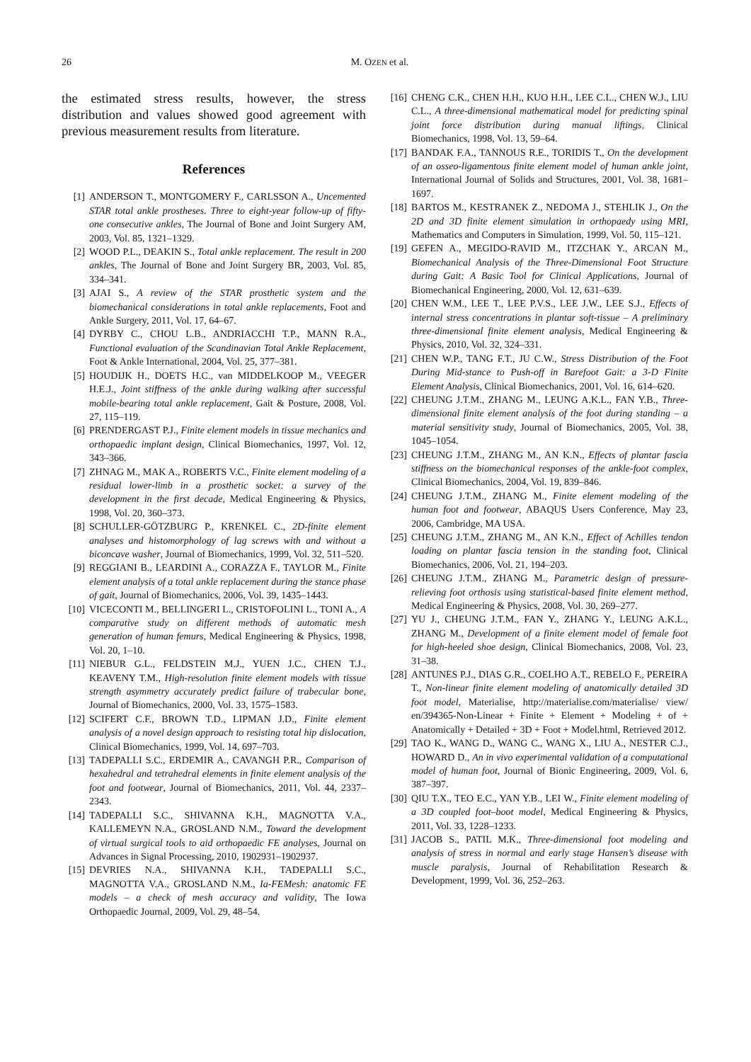26 M. OZEN et al.
the estimated stress results, however, the stress distribution and values showed good agreement with previous measurement results from literature.
References
[1] ANDERSON T., MONTGOMERY F., CARLSSON A., Uncemented STAR total ankle prostheses. Three to eight-year follow-up of fifty-one consecutive ankles, The Journal of Bone and Joint Surgery AM, 2003, Vol. 85, 1321–1329.
[2] WOOD P.L., DEAKIN S., Total ankle replacement. The result in 200 ankles, The Journal of Bone and Joint Surgery BR, 2003, Vol. 85, 334–341.
[3] AJAI S., A review of the STAR prosthetic system and the biomechanical considerations in total ankle replacements, Foot and Ankle Surgery, 2011, Vol. 17, 64–67.
[4] DYRBY C., CHOU L.B., ANDRIACCHI T.P., MANN R.A., Functional evaluation of the Scandinavian Total Ankle Replacement, Foot & Ankle International, 2004, Vol. 25, 377–381.
[5] HOUDIJK H., DOETS H.C., van MIDDELKOOP M., VEEGER H.E.J., Joint stiffness of the ankle during walking after successful mobile-bearing total ankle replacement, Gait & Posture, 2008, Vol. 27, 115–119.
[6] PRENDERGAST P.J., Finite element models in tissue mechanics and orthopaedic implant design, Clinical Biomechanics, 1997, Vol. 12, 343–366.
[7] ZHNAG M., MAK A., ROBERTS V.C., Finite element modeling of a residual lower-limb in a prosthetic socket: a survey of the development in the first decade, Medical Engineering & Physics, 1998, Vol. 20, 360–373.
[8] SCHULLER-GÖTZBURG P., KRENKEL C., 2D-finite element analyses and histomorphology of lag screws with and without a biconcave washer, Journal of Biomechanics, 1999, Vol. 32, 511–520.
[9] REGGIANI B., LEARDINI A., CORAZZA F., TAYLOR M., Finite element analysis of a total ankle replacement during the stance phase of gait, Journal of Biomechanics, 2006, Vol. 39, 1435–1443.
[10] VICECONTI M., BELLINGERI L., CRISTOFOLINI L., TONI A., A comparative study on different methods of automatic mesh generation of human femurs, Medical Engineering & Physics, 1998, Vol. 20, 1–10.
[11] NIEBUR G.L., FELDSTEIN M.J., YUEN J.C., CHEN T.J., KEAVENY T.M., High-resolution finite element models with tissue strength asymmetry accurately predict failure of trabecular bone, Journal of Biomechanics, 2000, Vol. 33, 1575–1583.
[12] SCIFERT C.F., BROWN T.D., LIPMAN J.D., Finite element analysis of a novel design approach to resisting total hip dislocation, Clinical Biomechanics, 1999, Vol. 14, 697–703.
[13] TADEPALLI S.C., ERDEMIR A., CAVANGH P.R., Comparison of hexahedral and tetrahedral elements in finite element analysis of the foot and footwear, Journal of Biomechanics, 2011, Vol. 44, 2337–2343.
[14] TADEPALLI S.C., SHIVANNA K.H., MAGNOTTA V.A., KALLEMEYN N.A., GROSLAND N.M., Toward the development of virtual surgical tools to aid orthopaedic FE analyses, Journal on Advances in Signal Processing, 2010, 1902931–1902937.
[15] DEVRIES N.A., SHIVANNA K.H., TADEPALLI S.C., MAGNOTTA V.A., GROSLAND N.M., Ia-FEMesh: anatomic FE models – a check of mesh accuracy and validity, The Iowa Orthopaedic Journal, 2009, Vol. 29, 48–54.
[16] CHENG C.K., CHEN H.H., KUO H.H., LEE C.L., CHEN W.J., LIU C.L., A three-dimensional mathematical model for predicting spinal joint force distribution during manual liftings, Clinical Biomechanics, 1998, Vol. 13, 59–64.
[17] BANDAK F.A., TANNOUS R.E., TORIDIS T., On the development of an osseo-ligamentous finite element model of human ankle joint, International Journal of Solids and Structures, 2001, Vol. 38, 1681–1697.
[18] BARTOS M., KESTRANEK Z., NEDOMA J., STEHLIK J., On the 2D and 3D finite element simulation in orthopaedy using MRI, Mathematics and Computers in Simulation, 1999, Vol. 50, 115–121.
[19] GEFEN A., MEGIDO-RAVID M., ITZCHAK Y., ARCAN M., Biomechanical Analysis of the Three-Dimensional Foot Structure during Gait: A Basic Tool for Clinical Applications, Journal of Biomechanical Engineering, 2000, Vol. 12, 631–639.
[20] CHEN W.M., LEE T., LEE P.V.S., LEE J.W., LEE S.J., Effects of internal stress concentrations in plantar soft-tissue – A preliminary three-dimensional finite element analysis, Medical Engineering & Physics, 2010, Vol. 32, 324–331.
[21] CHEN W.P., TANG F.T., JU C.W., Stress Distribution of the Foot During Mid-stance to Push-off in Barefoot Gait: a 3-D Finite Element Analysis, Clinical Biomechanics, 2001, Vol. 16, 614–620.
[22] CHEUNG J.T.M., ZHANG M., LEUNG A.K.L., FAN Y.B., Three-dimensional finite element analysis of the foot during standing – a material sensitivity study, Journal of Biomechanics, 2005, Vol. 38, 1045–1054.
[23] CHEUNG J.T.M., ZHANG M., AN K.N., Effects of plantar fascia stiffness on the biomechanical responses of the ankle-foot complex, Clinical Biomechanics, 2004, Vol. 19, 839–846.
[24] CHEUNG J.T.M., ZHANG M., Finite element modeling of the human foot and footwear, ABAQUS Users Conference, May 23, 2006, Cambridge, MA USA.
[25] CHEUNG J.T.M., ZHANG M., AN K.N., Effect of Achilles tendon loading on plantar fascia tension in the standing foot, Clinical Biomechanics, 2006, Vol. 21, 194–203.
[26] CHEUNG J.T.M., ZHANG M., Parametric design of pressure-relieving foot orthosis using statistical-based finite element method, Medical Engineering & Physics, 2008, Vol. 30, 269–277.
[27] YU J., CHEUNG J.T.M., FAN Y., ZHANG Y., LEUNG A.K.L., ZHANG M., Development of a finite element model of female foot for high-heeled shoe design, Clinical Biomechanics, 2008, Vol. 23, 31–38.
[28] ANTUNES P.J., DIAS G.R., COELHO A.T., REBELO F., PEREIRA T., Non-linear finite element modeling of anatomically detailed 3D foot model, Materialise, http://materialise.com/materialise/ view/ en/394365-Non-Linear + Finite + Element + Modeling + of + Anatomically + Detailed + 3D + Foot + Model.html, Retrieved 2012.
[29] TAO K., WANG D., WANG C., WANG X., LIU A., NESTER C.J., HOWARD D., An in vivo experimental validation of a computational model of human foot, Journal of Bionic Engineering, 2009, Vol. 6, 387–397.
[30] QIU T.X., TEO E.C., YAN Y.B., LEI W., Finite element modeling of a 3D coupled foot–boot model, Medical Engineering & Physics, 2011, Vol. 33, 1228–1233.
[31] JACOB S., PATIL M.K., Three-dimensional foot modeling and analysis of stress in normal and early stage Hansen’s disease with muscle paralysis, Journal of Rehabilitation Research & Development, 1999, Vol. 36, 252–263.